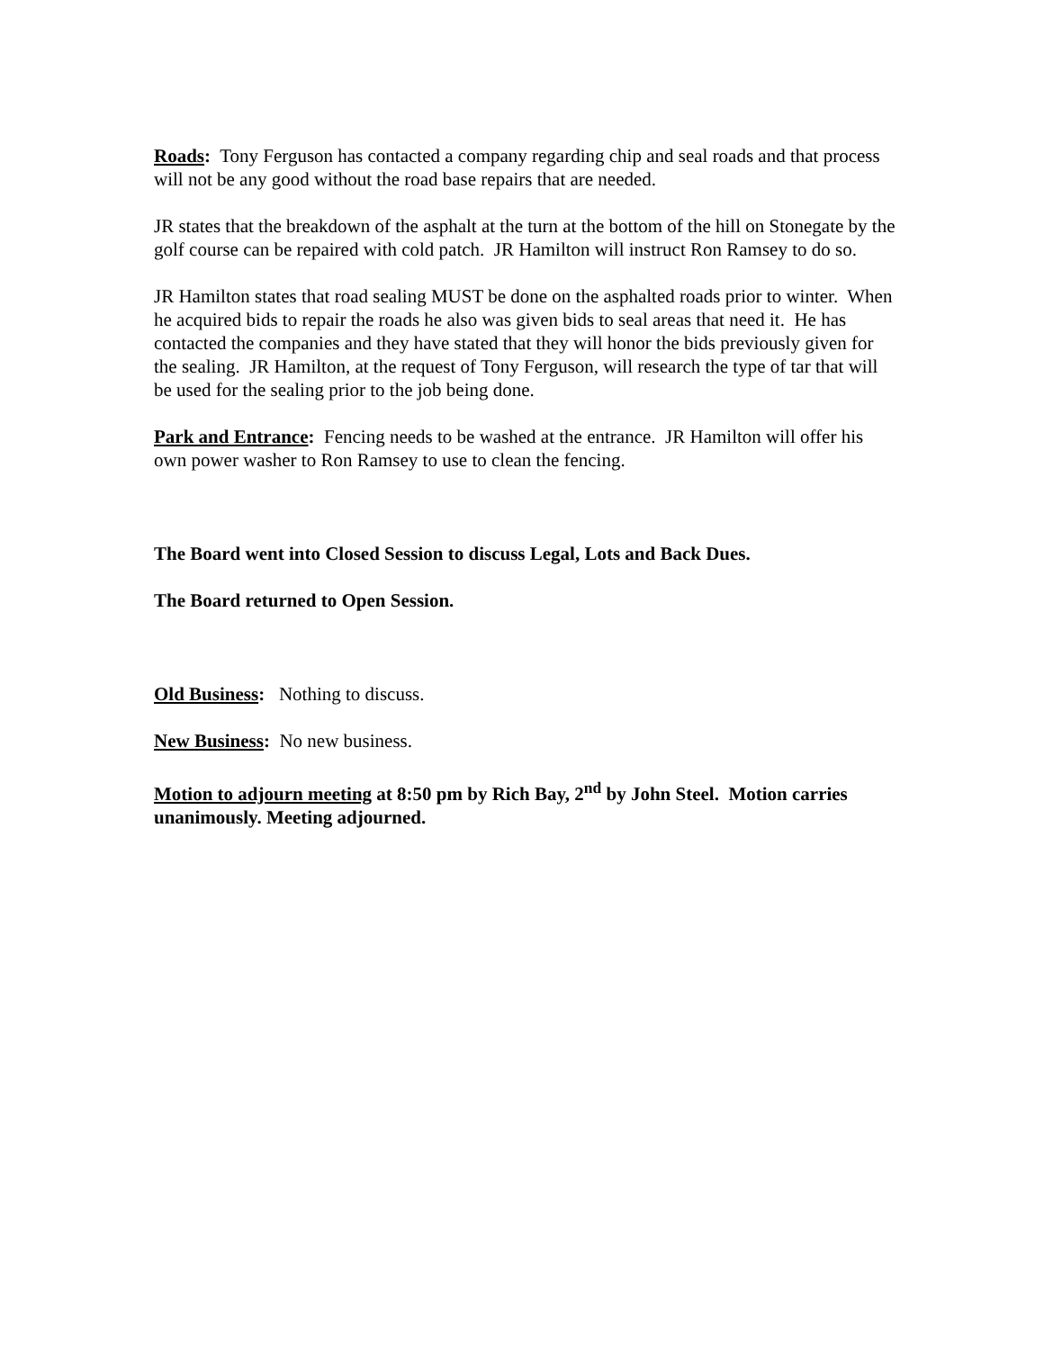Roads: Tony Ferguson has contacted a company regarding chip and seal roads and that process will not be any good without the road base repairs that are needed.
JR states that the breakdown of the asphalt at the turn at the bottom of the hill on Stonegate by the golf course can be repaired with cold patch. JR Hamilton will instruct Ron Ramsey to do so.
JR Hamilton states that road sealing MUST be done on the asphalted roads prior to winter. When he acquired bids to repair the roads he also was given bids to seal areas that need it. He has contacted the companies and they have stated that they will honor the bids previously given for the sealing. JR Hamilton, at the request of Tony Ferguson, will research the type of tar that will be used for the sealing prior to the job being done.
Park and Entrance: Fencing needs to be washed at the entrance. JR Hamilton will offer his own power washer to Ron Ramsey to use to clean the fencing.
The Board went into Closed Session to discuss Legal, Lots and Back Dues.
The Board returned to Open Session.
Old Business: Nothing to discuss.
New Business: No new business.
Motion to adjourn meeting at 8:50 pm by Rich Bay, 2<sup>nd</sup> by John Steel. Motion carries unanimously. Meeting adjourned.